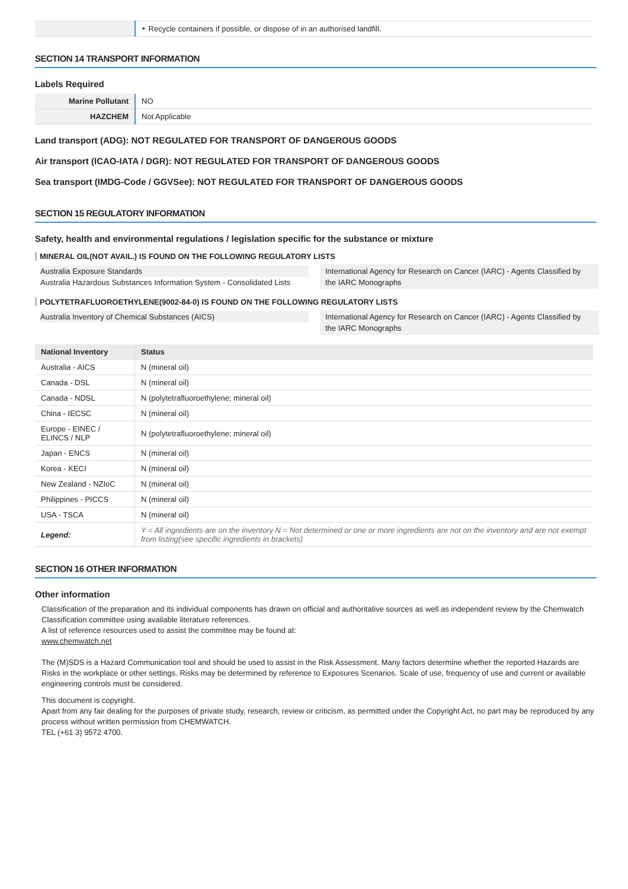| | ‣ Recycle containers if possible, or dispose of in an authorised landfill. |
SECTION 14 TRANSPORT INFORMATION
Labels Required
| Marine Pollutant | NO |
| HAZCHEM | Not Applicable |
Land transport (ADG): NOT REGULATED FOR TRANSPORT OF DANGEROUS GOODS
Air transport (ICAO-IATA / DGR): NOT REGULATED FOR TRANSPORT OF DANGEROUS GOODS
Sea transport (IMDG-Code / GGVSee): NOT REGULATED FOR TRANSPORT OF DANGEROUS GOODS
SECTION 15 REGULATORY INFORMATION
Safety, health and environmental regulations / legislation specific for the substance or mixture
MINERAL OIL(NOT AVAIL.) IS FOUND ON THE FOLLOWING REGULATORY LISTS
Australia Exposure Standards
Australia Hazardous Substances Information System - Consolidated Lists
International Agency for Research on Cancer (IARC) - Agents Classified by the IARC Monographs
POLYTETRAFLUOROETHYLENE(9002-84-0) IS FOUND ON THE FOLLOWING REGULATORY LISTS
Australia Inventory of Chemical Substances (AICS)
International Agency for Research on Cancer (IARC) - Agents Classified by the IARC Monographs
| National Inventory | Status |
| --- | --- |
| Australia - AICS | N (mineral oil) |
| Canada - DSL | N (mineral oil) |
| Canada - NDSL | N (polytetrafluoroethylene; mineral oil) |
| China - IECSC | N (mineral oil) |
| Europe - EINEC / ELINCS / NLP | N (polytetrafluoroethylene; mineral oil) |
| Japan - ENCS | N (mineral oil) |
| Korea - KECI | N (mineral oil) |
| New Zealand - NZIoC | N (mineral oil) |
| Philippines - PICCS | N (mineral oil) |
| USA - TSCA | N (mineral oil) |
| Legend: | Y = All ingredients are on the inventory N = Not determined or one or more ingredients are not on the inventory and are not exempt from listing(see specific ingredients in brackets) |
SECTION 16 OTHER INFORMATION
Other information
Classification of the preparation and its individual components has drawn on official and authoritative sources as well as independent review by the Chemwatch Classification committee using available literature references.
A list of reference resources used to assist the committee may be found at:
www.chemwatch.net
The (M)SDS is a Hazard Communication tool and should be used to assist in the Risk Assessment. Many factors determine whether the reported Hazards are Risks in the workplace or other settings. Risks may be determined by reference to Exposures Scenarios. Scale of use, frequency of use and current or available engineering controls must be considered.
This document is copyright.
Apart from any fair dealing for the purposes of private study, research, review or criticism, as permitted under the Copyright Act, no part may be reproduced by any process without written permission from CHEMWATCH.
TEL (+61 3) 9572 4700.